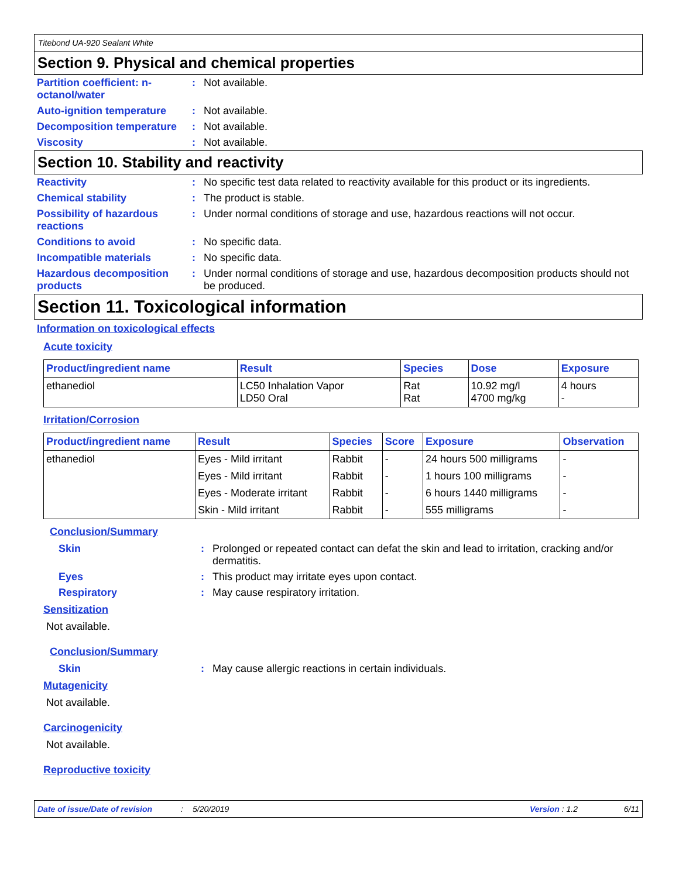Titebond UA-920 Sealant White
Section 9. Physical and chemical properties
Partition coefficient: n-octanol/water
: Not available.
Auto-ignition temperature
: Not available.
Decomposition temperature
: Not available.
Viscosity : Not available.
Section 10. Stability and reactivity
Reactivity : No specific test data related to reactivity available for this product or its ingredients.
Chemical stability : The product is stable.
Possibility of hazardous reactions
: Under normal conditions of storage and use, hazardous reactions will not occur.
Conditions to avoid : No specific data.
Incompatible materials : No specific data.
Hazardous decomposition products
: Under normal conditions of storage and use, hazardous decomposition products should not be produced.
Section 11. Toxicological information
Information on toxicological effects
Acute toxicity
| Product/ingredient name | Result | Species | Dose | Exposure |
| --- | --- | --- | --- | --- |
| ethanediol | LC50 Inhalation Vapor LD50 Oral | Rat Rat | 10.92 mg/l 4700 mg/kg | 4 hours - |
Irritation/Corrosion
| Product/ingredient name | Result | Species | Score | Exposure | Observation |
| --- | --- | --- | --- | --- | --- |
| ethanediol | Eyes - Mild irritant | Rabbit | - | 24 hours 500 milligrams | - |
| | Eyes - Mild irritant | Rabbit | - | 1 hours 100 milligrams | - |
| | Eyes - Moderate irritant | Rabbit | - | 6 hours 1440 milligrams | - |
| | Skin - Mild irritant | Rabbit | - | 555 milligrams | - |
Conclusion/Summary
Skin : Prolonged or repeated contact can defat the skin and lead to irritation, cracking and/or dermatitis.
Eyes : This product may irritate eyes upon contact.
Respiratory : May cause respiratory irritation.
Sensitization
Not available.
Conclusion/Summary
Skin : May cause allergic reactions in certain individuals.
Mutagenicity
Not available.
Carcinogenicity
Not available.
Reproductive toxicity
Date of issue/Date of revision: 5/20/2019 Version : 1.2 6/11